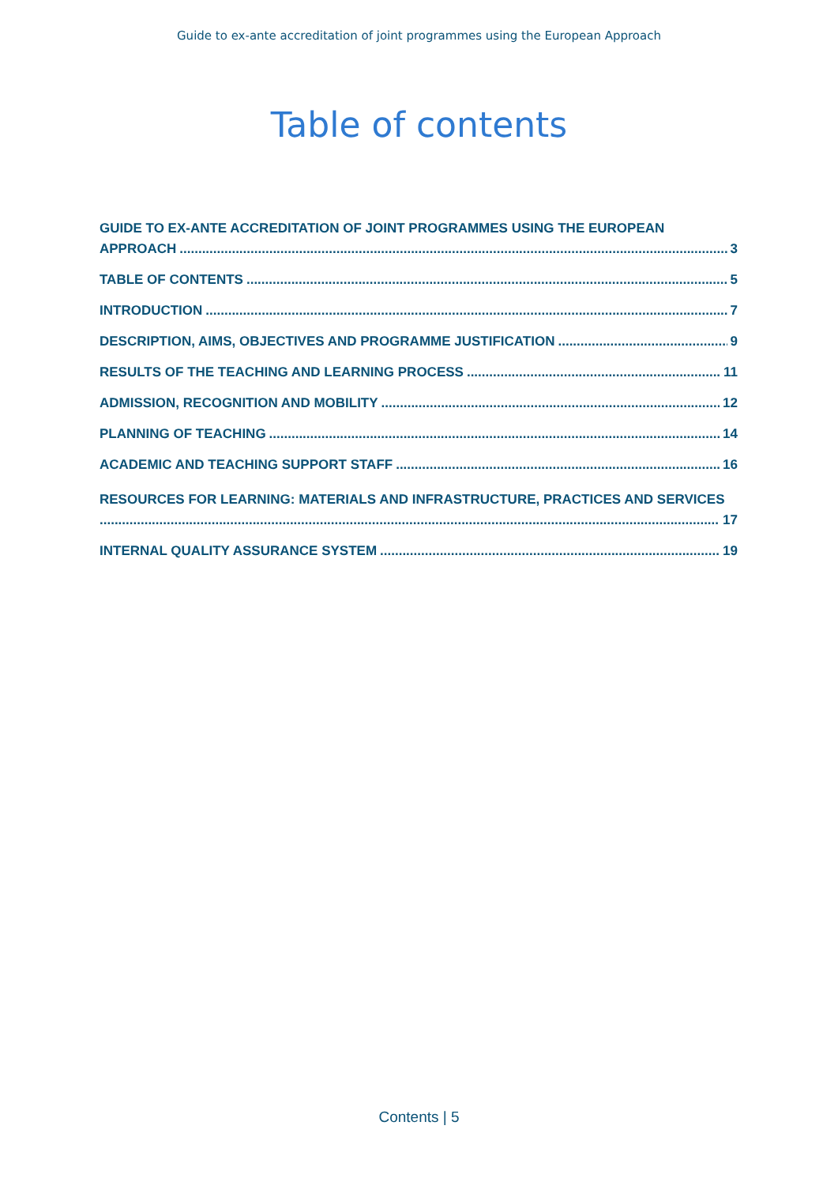Guide to ex-ante accreditation of joint programmes using the European Approach
Table of contents
GUIDE TO EX-ANTE ACCREDITATION OF JOINT PROGRAMMES USING THE EUROPEAN
APPROACH 3
TABLE OF CONTENTS 5
INTRODUCTION 7
DESCRIPTION, AIMS, OBJECTIVES AND PROGRAMME JUSTIFICATION 9
RESULTS OF THE TEACHING AND LEARNING PROCESS 11
ADMISSION, RECOGNITION AND MOBILITY 12
PLANNING OF TEACHING 14
ACADEMIC AND TEACHING SUPPORT STAFF 16
RESOURCES FOR LEARNING: MATERIALS AND INFRASTRUCTURE, PRACTICES AND SERVICES
17
INTERNAL QUALITY ASSURANCE SYSTEM 19
Contents | 5